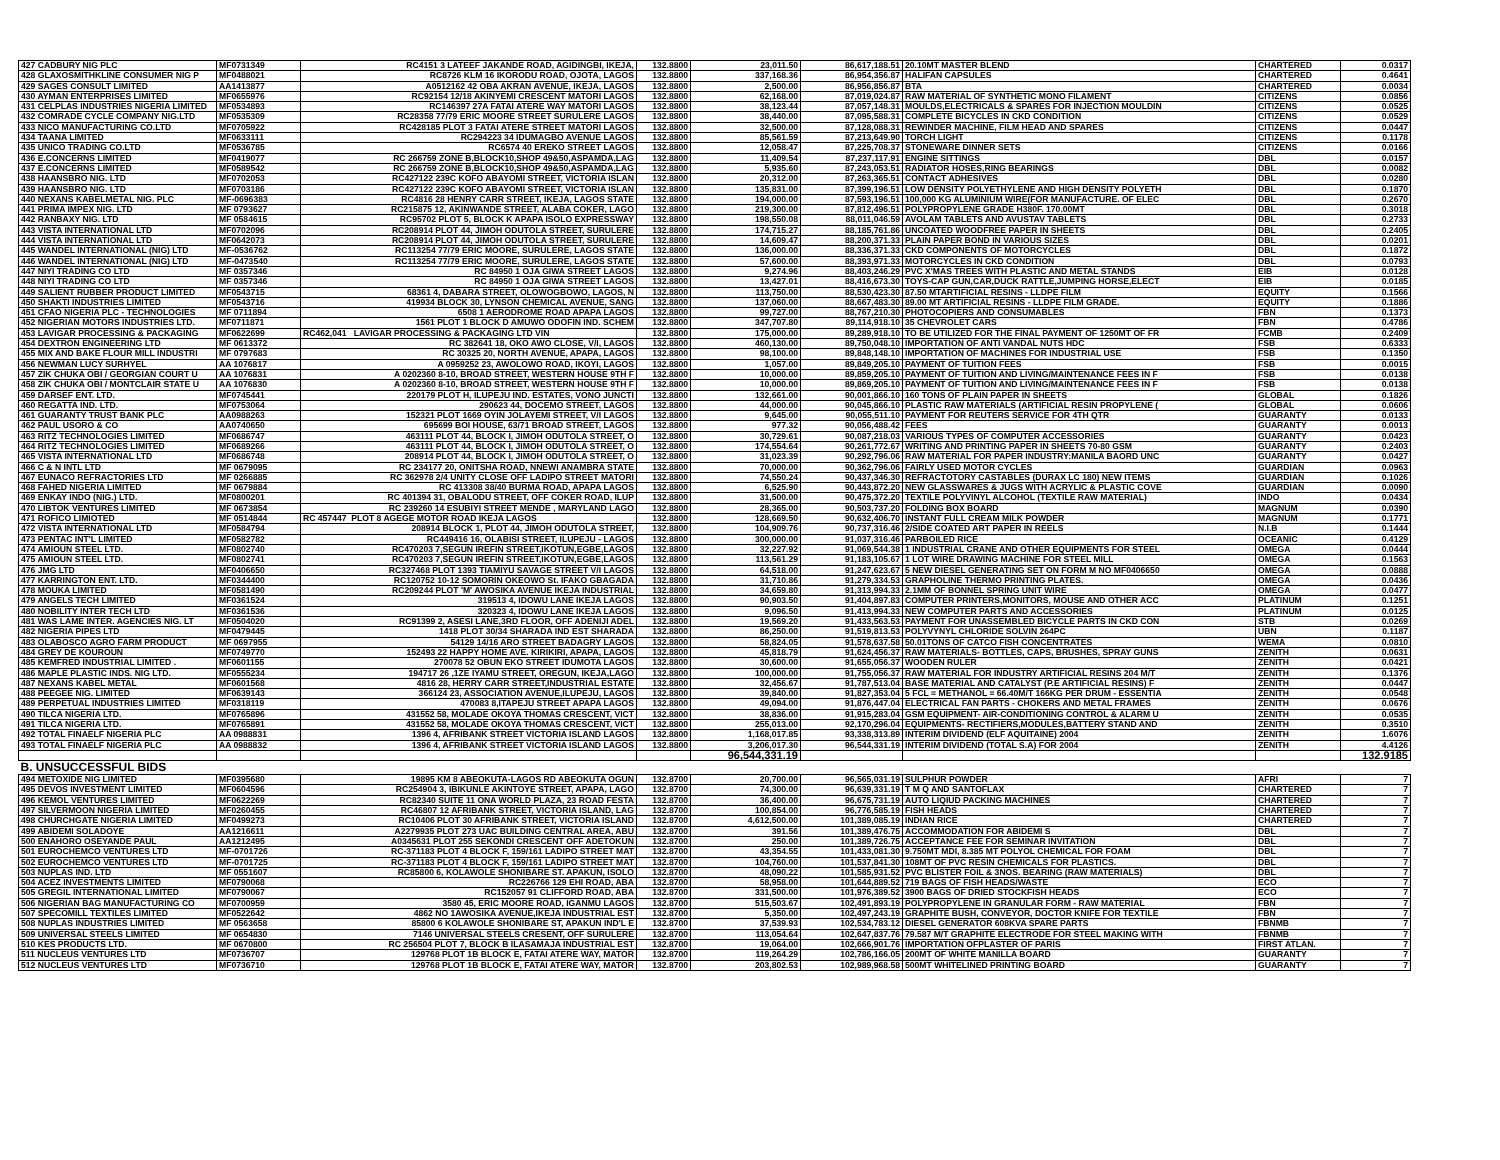| 427 CADBURY NIG PLC | MF0731349 | RC4151 3 LATEEF JAKANDE ROAD, AGIDINGBI, IKEJA, | 132.8800 | 23,011.50 | 86,617,188.51 | 20.10MT MASTER BLEND | CHARTERED | 0.0317 |
| 428 GLAXOSMITHKLINE CONSUMER NIG P | MF0488021 | RC8726 KLM 16 IKORODU ROAD, OJOTA, LAGOS | 132.8800 | 337,168.36 | 86,954,356.87 | HALIFAN CAPSULES | CHARTERED | 0.4641 |
| 429 SAGES CONSULT LIMITED | AA1413877 | A0512162 42 OBA AKRAN AVENUE, IKEJA, LAGOS | 132.8800 | 2,500.00 | 86,956,856.87 | BTA | CHARTERED | 0.0034 |
| 430 AYMAN ENTERPRISES LIMITED | MF0655976 | RC92154 12/18 AKINYEMI CRESCENT MATORI LAGOS | 132.8800 | 62,168.00 | 87,019,024.87 | RAW MATERIAL OF SYNTHETIC MONO FILAMENT | CITIZENS | 0.0856 |
| 431 CELPLAS INDUSTRIES NIGERIA LIMITED | MF0534893 | RC146397 27A FATAI ATERE WAY MATORI LAGOS | 132.8800 | 38,123.44 | 87,057,148.31 | MOULDS,ELECTRICALS & SPARES FOR INJECTION MOULDIN | CITIZENS | 0.0525 |
| 432 COMRADE CYCLE COMPANY NIG.LTD | MF0535309 | RC28358 77/79 ERIC MOORE STREET SURULERE LAGOS | 132.8800 | 38,440.00 | 87,095,588.31 | COMPLETE BICYCLES IN CKD CONDITION | CITIZENS | 0.0529 |
| 433 NICO MANUFACTURING CO.LTD | MF0705922 | RC428185 PLOT 3 FATAI ATERE STREET MATORI LAGOS | 132.8800 | 32,500.00 | 87,128,088.31 | REWINDER MACHINE, FILM HEAD AND SPARES | CITIZENS | 0.0447 |
| 434 TAANA LIMITED | MF0633111 | RC294223 34 IDUMAGBO AVENUE LAGOS | 132.8800 | 85,561.59 | 87,213,649.90 | TORCH LIGHT | CITIZENS | 0.1178 |
| 435 UNICO TRADING CO.LTD | MF0536785 | RC6574 40 EREKO STREET LAGOS | 132.8800 | 12,058.47 | 87,225,708.37 | STONEWARE DINNER SETS | CITIZENS | 0.0166 |
| 436 E.CONCERNS LIMITED | MF0419077 | RC 266759 ZONE B,BLOCK10,SHOP 49&50,ASPAMDA,LAG | 132.8800 | 11,409.54 | 87,237,117.91 | ENGINE SITTINGS | DBL | 0.0157 |
| 437 E.CONCERNS LIMITED | MF0589542 | RC 266759 ZONE B,BLOCK10,SHOP 49&50,ASPAMDA,LAG | 132.8800 | 5,935.60 | 87,243,053.51 | RADIATOR HOSES,RING BEARINGS | DBL | 0.0082 |
| 438 HAANSBRO NIG. LTD | MF0702053 | RC427122 239C KOFO ABAYOMI STREET, VICTORIA ISLAN | 132.8800 | 20,312.00 | 87,263,365.51 | CONTACT ADHESIVES | DBL | 0.0280 |
| 439 HAANSBRO NIG. LTD | MF0703186 | RC427122 239C KOFO ABAYOMI STREET, VICTORIA ISLAN | 132.8800 | 135,831.00 | 87,399,196.51 | LOW DENSITY POLYETHYLENE AND HIGH DENSITY POLYETH | DBL | 0.1870 |
| 440 NEXANS KABELMETAL NIG. PLC | MF-0696383 | RC4816 28 HENRY CARR STREET, IKEJA, LAGOS STATE | 132.8800 | 194,000.00 | 87,593,196.51 | 100,000 KG ALUMINIUM WIRE(FOR MANUFACTURE. OF ELEC | DBL | 0.2670 |
| 441 PRIMA IMPEX NIG. LTD | MF 0793627 | RC215875 12, AKINWANDE STREET, ALABA COKER, LAGO | 132.8800 | 219,300.00 | 87,812,496.51 | POLYPROPYLENE GRADE H380F. 170.00MT | DBL | 0.3018 |
| 442 RANBAXY NIG. LTD | MF 0584615 | RC95702 PLOT 5, BLOCK K APAPA ISOLO EXPRESSWAY | 132.8800 | 198,550.08 | 88,011,046.59 | AVOLAM TABLETS AND AVUSTAV TABLETS | DBL | 0.2733 |
| 443 VISTA INTERNATIONAL LTD | MF0702096 | RC208914 PLOT 44, JIMOH ODUTOLA STREET, SURULERE | 132.8800 | 174,715.27 | 88,185,761.86 | UNCOATED WOODFREE PAPER IN SHEETS | DBL | 0.2405 |
| 444 VISTA INTERNATIONAL LTD | MF0642073 | RC208914 PLOT 44, JIMOH ODUTOLA STREET, SURULERE | 132.8800 | 14,609.47 | 88,200,371.33 | PLAIN PAPER BOND IN VARIOUS SIZES | DBL | 0.0201 |
| 445 WANDEL INTERNATIONAL (NIG) LTD | MF-0536762 | RC113254 77/79 ERIC MOORE, SURULERE, LAGOS STATE | 132.8800 | 136,000.00 | 88,336,371.33 | CKD COMPONENTS OF MOTORCYCLES | DBL | 0.1872 |
| 446 WANDEL INTERNATIONAL (NIG) LTD | MF-0473540 | RC113254 77/79 ERIC MOORE, SURULERE, LAGOS STATE | 132.8800 | 57,600.00 | 88,393,971.33 | MOTORCYCLES IN CKD CONDITION | DBL | 0.0793 |
| 447 NIYI TRADING CO LTD | MF 0357346 | RC 84950 1 OJA GIWA STREET LAGOS | 132.8800 | 9,274.96 | 88,403,246.29 | PVC X'MAS TREES WITH PLASTIC AND METAL STANDS | EIB | 0.0128 |
| 448 NIYI TRADING CO LTD | MF 0357346 | RC 84950 1 OJA GIWA STREET LAGOS | 132.8800 | 13,427.01 | 88,416,673.30 | TOYS-CAP GUN,CAR,DUCK RATTLE,JUMPING HORSE,ELECT | EIB | 0.0185 |
| 449 SALIENT RUBBER PRODUCT LIMITED | MF0543715 | 68361 4, DABARA STREET, OLOWOGBOWO, LAGOS, N | 132.8800 | 113,750.00 | 88,530,423.30 | 87.50 MTARTIFICIAL RESINS - LLDPE FILM | EQUITY | 0.1566 |
| 450 SHAKTI INDUSTRIES LIMITED | MF0543716 | 419934 BLOCK 30, LYNSON CHEMICAL AVENUE, SANG | 132.8800 | 137,060.00 | 88,667,483.30 | 89.00 MT ARTIFICIAL RESINS - LLDPE FILM GRADE. | EQUITY | 0.1886 |
| 451 CFAO NIGERIA PLC - TECHNOLOGIES | MF 0711894 | 6508 1 AERODROME ROAD APAPA LAGOS | 132.8800 | 99,727.00 | 88,767,210.30 | PHOTOCOPIERS AND CONSUMABLES | FBN | 0.1373 |
| 452 NIGERIAN MOTORS INDUSTRIES LTD. | MF0711871 | 1561 PLOT 1 BLOCK D AMUWO ODOFIN IND. SCHEM | 132.8800 | 347,707.80 | 89,114,918.10 | 35 CHEVROLET CARS | FBN | 0.4786 |
| 453 LAVIGAR PROCESSING & PACKAGING | MF0622699 | RC462,041 LAVIGAR PROCESSING & PACKAGING LTD VIN | 132.8800 | 175,000.00 | 89,289,918.10 | TO BE UTILIZED FOR THE FINAL PAYMENT OF 1250MT OF FR | FCMB | 0.2409 |
| 454 DEXTRON ENGINEERING LTD | MF 0613372 | RC 382641 18, OKO AWO CLOSE, V/I, LAGOS | 132.8800 | 460,130.00 | 89,750,048.10 | IMPORTATION OF ANTI VANDAL NUTS HDC | FSB | 0.6333 |
| 455 MIX AND BAKE FLOUR MILL INDUSTRI | MF 0797683 | RC 30325 20, NORTH AVENUE, APAPA, LAGOS | 132.8800 | 98,100.00 | 89,848,148.10 | IMPORTATION OF MACHINES FOR INDUSTRIAL USE | FSB | 0.1350 |
| 456 NEWMAN LUCY SURHYEL | AA 1076817 | A 0959252 23, AWOLOWO ROAD, IKOYI, LAGOS | 132.8800 | 1,057.00 | 89,849,205.10 | PAYMENT OF TUITION FEES | FSB | 0.0015 |
| 457 ZIK CHUKA OBI / GEORGIAN COURT U | AA 1076831 | A 0202360 8-10, BROAD STREET, WESTERN HOUSE 9TH F | 132.8800 | 10,000.00 | 89,859,205.10 | PAYMENT OF TUITION AND LIVING/MAINTENANCE FEES IN F | FSB | 0.0138 |
| 458 ZIK CHUKA OBI / MONTCLAIR STATE U | AA 1076830 | A 0202360 8-10, BROAD STREET, WESTERN HOUSE 9TH F | 132.8800 | 10,000.00 | 89,869,205.10 | PAYMENT OF TUITION AND LIVING/MAINTENANCE FEES IN F | FSB | 0.0138 |
| 459 DARSEF ENT. LTD. | MF0745441 | 220179 PLOT H, ILUPEJU IND. ESTATES, VONO JUNCTI | 132.8800 | 132,661.00 | 90,001,866.10 | 160 TONS OF PLAIN PAPER IN SHEETS | GLOBAL | 0.1826 |
| 460 REGATTA IND. LTD. | MF0753064 | 290623 44, DOCEMO STREET, LAGOS | 132.8800 | 44,000.00 | 90,045,866.10 | PLASTIC RAW MATERIALS (ARTIFICIAL RESIN PROPYLENE ( | GLOBAL | 0.0606 |
| 461 GUARANTY TRUST BANK PLC | AA0988263 | 152321 PLOT 1669 OYIN JOLAYEMI STREET, V/I LAGOS | 132.8800 | 9,645.00 | 90,055,511.10 | PAYMENT FOR REUTERS SERVICE FOR 4TH QTR | GUARANTY | 0.0133 |
| 462 PAUL USORO & CO | AA0740650 | 695699 BOI HOUSE, 63/71 BROAD STREET, LAGOS | 132.8800 | 977.32 | 90,056,488.42 | FEES | GUARANTY | 0.0013 |
| 463 RITZ TECHNOLOGIES LIMITED | MF0686747 | 463111 PLOT 44, BLOCK I, JIMOH ODUTOLA STREET, O | 132.8800 | 30,729.61 | 90,087,218.03 | VARIOUS TYPES OF COMPUTER ACCESSORIES | GUARANTY | 0.0423 |
| 464 RITZ TECHNOLOGIES LIMITED | MF0689266 | 463111 PLOT 44, BLOCK I, JIMOH ODUTOLA STREET, O | 132.8800 | 174,554.64 | 90,261,772.67 | WRITING AND PRINTING PAPER IN SHEETS 70-80 GSM | GUARANTY | 0.2403 |
| 465 VISTA INTERNATIONAL LTD | MF0686748 | 208914 PLOT 44, BLOCK I, JIMOH ODUTOLA STREET, O | 132.8800 | 31,023.39 | 90,292,796.06 | RAW MATERIAL FOR PAPER INDUSTRY:MANILA BAORD UNC | GUARANTY | 0.0427 |
| 466 C & N INTL LTD | MF 0679095 | RC 234177 20, ONITSHA ROAD, NNEWI ANAMBRA STATE | 132.8800 | 70,000.00 | 90,362,796.06 | FAIRLY USED MOTOR CYCLES | GUARDIAN | 0.0963 |
| 467 EUNACO REFRACTORIES LTD | MF 0266885 | RC 362978 2/4 UNITY CLOSE OFF LADIPO STREET MATORI | 132.8800 | 74,550.24 | 90,437,346.30 | REFRACTOTORY CASTABLES (DURAX LC 180) NEW ITEMS | GUARDIAN | 0.1026 |
| 468 FAHED NIGERIA LIMITED | MF 0679884 | RC 413308 38/40 BURMA ROAD, APAPA LAGOS | 132.8800 | 6,525.90 | 90,443,872.20 | NEW GLASSWARES & JUGS WITH ACRYLIC & PLASTIC COVE | GUARDIAN | 0.0090 |
| 469 ENKAY INDO (NIG.) LTD. | MF0800201 | RC 401394 31, OBALODU STREET, OFF COKER ROAD, ILUP | 132.8800 | 31,500.00 | 90,475,372.20 | TEXTILE POLYVINYL ALCOHOL (TEXTILE RAW MATERIAL) | INDO | 0.0434 |
| 470 LIBTOK VENTURES LIMITED | MF 0673854 | RC 239260 14 ESUBIYI STREET MENDE , MARYLAND LAGO | 132.8800 | 28,365.00 | 90,503,737.20 | FOLDING BOX BOARD | MAGNUM | 0.0390 |
| 471 ROFICO LIMIOTED | MF 0514844 | RC 457447 PLOT 8 AGEGE MOTOR ROAD IKEJA LAGOS | 132.8800 | 128,669.50 | 90,632,406.70 | INSTANT FULL CREAM MILK POWDER | MAGNUM | 0.1771 |
| 472 VISTA INTERNATIONAL LTD | MF0584794 | 208914 BLOCK 1, PLOT 44, JIMOH ODUTOLA STREET, | 132.8800 | 104,909.76 | 90,737,316.46 | 2/SIDE COATED ART PAPER IN REELS | N.I.B | 0.1444 |
| 473 PENTAC INT'L LIMITED | MF0582782 | RC449416 16, OLABISI STREET, ILUPEJU - LAGOS | 132.8800 | 300,000.00 | 91,037,316.46 | PARBOILED RICE | OCEANIC | 0.4129 |
| 474 AMIOUN STEEL LTD. | MF0802740 | RC470203 7,SEGUN IREFIN STREET,IKOTUN,EGBE,LAGOS | 132.8800 | 32,227.92 | 91,069,544.38 | 1 INDUSTRIAL CRANE AND OTHER EQUIPMENTS FOR STEEL | OMEGA | 0.0444 |
| 475 AMIOUN STEEL LTD. | MF0802741 | RC470203 7,SEGUN IREFIN STREET,IKOTUN,EGBE,LAGOS | 132.8800 | 113,561.29 | 91,183,105.67 | 1 LOT WIRE DRAWING MACHINE FOR STEEL MILL | OMEGA | 0.1563 |
| 476 JMG LTD | MF0406650 | RC327468 PLOT 1393 TIAMIYU SAVAGE STREET V/I LAGOS | 132.8800 | 64,518.00 | 91,247,623.67 | 5 NEW DIESEL GENERATING SET ON FORM M NO MF0406650 | OMEGA | 0.0888 |
| 477 KARRINGTON ENT. LTD. | MF0344400 | RC120752 10-12 SOMORIN OKEOWO St. IFAKO GBAGADA | 132.8800 | 31,710.86 | 91,279,334.53 | GRAPHOLINE THERMO PRINTING PLATES. | OMEGA | 0.0436 |
| 478 MOUKA LIMITED | MF0581490 | RC209244 PLOT 'M' AWOSIKA AVENUE IKEJA INDUSTRIAL | 132.8800 | 34,659.80 | 91,313,994.33 | 2.1MM OF BONNEL SPRING UNIT WIRE | OMEGA | 0.0477 |
| 479 ANGELS TECH LIMITED | MF0361524 | 319513 4, IDOWU LANE IKEJA LAGOS | 132.8800 | 90,903.50 | 91,404,897.83 | COMPUTER PRINTERS,MONITORS, MOUSE AND OTHER ACC | PLATINUM | 0.1251 |
| 480 NOBILITY INTER TECH LTD | MF0361536 | 320323 4, IDOWU LANE IKEJA LAGOS | 132.8800 | 9,096.50 | 91,413,994.33 | NEW COMPUTER PARTS AND ACCESSORIES | PLATINUM | 0.0125 |
| 481 WAS LAME INTER. AGENCIES NIG. LT | MF0504020 | RC91399 2, ASESI LANE,3RD FLOOR, OFF ADENIJI ADEL | 132.8800 | 19,569.20 | 91,433,563.53 | PAYMENT FOR UNASSEMBLED BICYCLE PARTS IN CKD CON | STB | 0.0269 |
| 482 NIGERIA PIPES LTD | MF0479445 | 1418 PLOT 30/34 SHARADA IND EST SHARADA | 132.8800 | 86,250.00 | 91,519,813.53 | POLYVYNYL CHLORIDE SOLVIN 264PC | UBN | 0.1187 |
| 483 OLABOSCO AGRO FARM PRODUCT | MF 0697955 | 54129 14/16 ARO STREET BADAGRY LAGOS | 132.8800 | 58,824.05 | 91,578,637.58 | 50.01TONS OF CATCO FISH CONCENTRATES | WEMA | 0.0810 |
| 484 GREY DE KOUROUN | MF0749770 | 152493 22 HAPPY HOME AVE. KIRIKIRI, APAPA, LAGOS | 132.8800 | 45,818.79 | 91,624,456.37 | RAW MATERIALS- BOTTLES, CAPS, BRUSHES, SPRAY GUNS | ZENITH | 0.0631 |
| 485 KEMFRED INDUSTRIAL LIMITED . | MF0601155 | 270078 52 OBUN EKO STREET IDUMOTA LAGOS | 132.8800 | 30,600.00 | 91,655,056.37 | WOODEN RULER | ZENITH | 0.0421 |
| 486 MAPLE PLASTIC INDS. NIG LTD. | MF0555234 | 194717 26 ,1ZE IYAMU STREET, OREGUN, IKEJA,LAGO | 132.8800 | 100,000.00 | 91,755,056.37 | RAW MATERIAL FOR INDUSTRY ARTIFICIAL RESINS 204 M/T | ZENITH | 0.1376 |
| 487 NEXANS KABEL METAL | MF0601568 | 4816 28, HERRY CARR STREET,INDUSTRIAL ESTATE | 132.8800 | 32,456.67 | 91,787,513.04 | BASE MATERIAL AND CATALYST (P.E ARTIFICIAL RESINS) F | ZENITH | 0.0447 |
| 488 PEEGEE NIG. LIMITED | MF0639143 | 366124 23, ASSOCIATION AVENUE,ILUPEJU, LAGOS | 132.8800 | 39,840.00 | 91,827,353.04 | 5 FCL = METHANOL = 66.40M/T 166KG PER DRUM - ESSENTIA | ZENITH | 0.0548 |
| 489 PERPETUAL INDUSTRIES LIMITED | MF0318119 | 470083 8,ITAPEJU STREET APAPA LAGOS | 132.8800 | 49,094.00 | 91,876,447.04 | ELECTRICAL FAN PARTS - CHOKERS AND METAL FRAMES | ZENITH | 0.0676 |
| 490 TILCA NIGERIA LTD. | MF0765896 | 431552 58, MOLADE OKOYA THOMAS CRESCENT, VICT | 132.8800 | 38,836.00 | 91,915,283.04 | GSM EQUIPMENT- AIR-CONDITIONING CONTROL & ALARM U | ZENITH | 0.0535 |
| 491 TILCA NIGERIA LTD. | MF0765891 | 431552 58, MOLADE OKOYA THOMAS CRESCENT, VICT | 132.8800 | 255,013.00 | 92,170,296.04 | EQUIPMENTS- RECTIFIERS,MODULES,BATTERY STAND AND | ZENITH | 0.3510 |
| 492 TOTAL FINAELF NIGERIA PLC | AA 0988831 | 1396 4, AFRIBANK STREET VICTORIA ISLAND LAGOS | 132.8800 | 1,168,017.85 | 93,338,313.89 | INTERIM DIVIDEND (ELF AQUITAINE) 2004 | ZENITH | 1.6076 |
| 493 TOTAL FINAELF NIGERIA PLC | AA 0988832 | 1396 4, AFRIBANK STREET VICTORIA ISLAND LAGOS | 132.8800 | 3,206,017.30 | 96,544,331.19 | INTERIM DIVIDEND (TOTAL S.A) FOR 2004 | ZENITH | 4.4126 |
| | | | | 96,544,331.19 | | | | 132.9185 |
| B. UNSUCCESSFUL BIDS | | | | | | | | |
| 494 METOXIDE NIG LIMITED | MF0395680 | 19895 KM 8 ABEOKUTA-LAGOS RD ABEOKUTA OGUN | 132.8700 | 20,700.00 | 96,565,031.19 | SULPHUR POWDER | AFRI | 7 |
| 495 DEVOS INVESTMENT LIMITED | MF0604596 | RC254904 3, IBIKUNLE AKINTOYE STREET, APAPA, LAGO | 132.8700 | 74,300.00 | 96,639,331.19 | T M Q AND SANTOFLAX | CHARTERED | 7 |
| 496 KEMOL VENTURES LIMITED | MF0622269 | RC82340 SUITE 11 ONA WORLD PLAZA, 23 ROAD FESTA | 132.8700 | 36,400.00 | 96,675,731.19 | AUTO LIQIUD PACKING MACHINES | CHARTERED | 7 |
| 497 SILVERMOON NIGERIA LIMITED | MF0260455 | RC46807 12 AFRIBANK STREET, VICTORIA ISLAND, LAG | 132.8700 | 100,854.00 | 96,776,585.19 | FISH HEADS | CHARTERED | 7 |
| 498 CHURCHGATE NIGERIA LIMITED | MF0499273 | RC10406 PLOT 30 AFRIBANK STREET, VICTORIA ISLAND | 132.8700 | 4,612,500.00 | 101,389,085.19 | INDIAN RICE | CHARTERED | 7 |
| 499 ABIDEMI SOLADOYE | AA1216611 | A2279935 PLOT 273 UAC BUILDING CENTRAL AREA, ABU | 132.8700 | 391.56 | 101,389,476.75 | ACCOMMODATION FOR ABIDEMI S | DBL | 7 |
| 500 ENAHORO OSEYANDE PAUL | AA1212495 | A0345631 PLOT 255 SEKONDI CRESCENT OFF ADETOKUN | 132.8700 | 250.00 | 101,389,726.75 | ACCEPTANCE FEE FOR SEMINAR INVITATION | DBL | 7 |
| 501 EUROCHEMCO VENTURES LTD | MF-0701726 | RC-371183 PLOT 4 BLOCK F, 159/161 LADIPO STREET MAT | 132.8700 | 43,354.55 | 101,433,081.30 | 9.750MT MDI, 8.385 MT POLYOL CHEMICAL FOR FOAM | DBL | 7 |
| 502 EUROCHEMCO VENTURES LTD | MF-0701725 | RC-371183 PLOT 4 BLOCK F, 159/161 LADIPO STREET MAT | 132.8700 | 104,760.00 | 101,537,841.30 | 108MT OF PVC RESIN CHEMICALS FOR PLASTICS. | DBL | 7 |
| 503 NUPLAS IND. LTD | MF 0551607 | RC85800 6, KOLAWOLE SHONIBARE ST. APAKUN, ISOLO | 132.8700 | 48,090.22 | 101,585,931.52 | PVC BLISTER FOIL & 3NOS. BEARING (RAW MATERIALS) | DBL | 7 |
| 504 ACEZ INVESTMENTS LIMITED | MF0790068 | RC226766 129 EHI ROAD, ABA | 132.8700 | 58,958.00 | 101,644,889.52 | 719 BAGS OF FISH HEADS/WASTE | ECO | 7 |
| 505 GREGIL INTERNATIONAL LIMITED | MF0790067 | RC152057 91 CLIFFORD ROAD, ABA | 132.8700 | 331,500.00 | 101,976,389.52 | 3900 BAGS OF DRIED STOCKFISH HEADS | ECO | 7 |
| 506 NIGERIAN BAG MANUFACTURING CO | MF0700959 | 3580 45, ERIC MOORE ROAD, IGANMU LAGOS | 132.8700 | 515,503.67 | 102,491,893.19 | POLYPROPYLENE IN GRANULAR FORM - RAW MATERIAL | FBN | 7 |
| 507 SPECOMILL TEXTILES LIMITED | MF0522642 | 4862 NO 1AWOSIKA AVENUE,IKEJA INDUSTRIAL EST | 132.8700 | 5,350.00 | 102,497,243.19 | GRAPHITE BUSH, CONVEYOR, DOCTOR KNIFE FOR TEXTILE | FBN | 7 |
| 508 NUPLAS INDUSTRIES LIMITED | MF 0563658 | 85800 6 KOLAWOLE SHONIBARE ST, APAKUN IND'L E | 132.8700 | 37,539.93 | 102,534,783.12 | DIESEL GENERATOR 608KVA SPARE PARTS | FBNMB | 7 |
| 509 UNIVERSAL STEELS LIMITED | MF 0654830 | 7146 UNIVERSAL STEELS CRESENT, OFF SURULERE | 132.8700 | 113,054.64 | 102,647,837.76 | 79.587 M/T GRAPHITE ELECTRODE FOR STEEL MAKING WITH | FBNMB | 7 |
| 510 KES PRODUCTS LTD. | MF 0670800 | RC 256504 PLOT 7, BLOCK B ILASAMAJA INDUSTRIAL EST | 132.8700 | 19,064.00 | 102,666,901.76 | IMPORTATION OFPLASTER OF PARIS | FIRST ATLAN. | 7 |
| 511 NUCLEUS VENTURES LTD | MF0736707 | 129768 PLOT 1B BLOCK E, FATAI ATERE WAY, MATOR | 132.8700 | 119,264.29 | 102,786,166.05 | 200MT OF WHITE MANILLA BOARD | GUARANTY | 7 |
| 512 NUCLEUS VENTURES LTD | MF0736710 | 129768 PLOT 1B BLOCK E, FATAI ATERE WAY, MATOR | 132.8700 | 203,802.53 | 102,989,968.58 | 500MT WHITELINED PRINTING BOARD | GUARANTY | 7 |